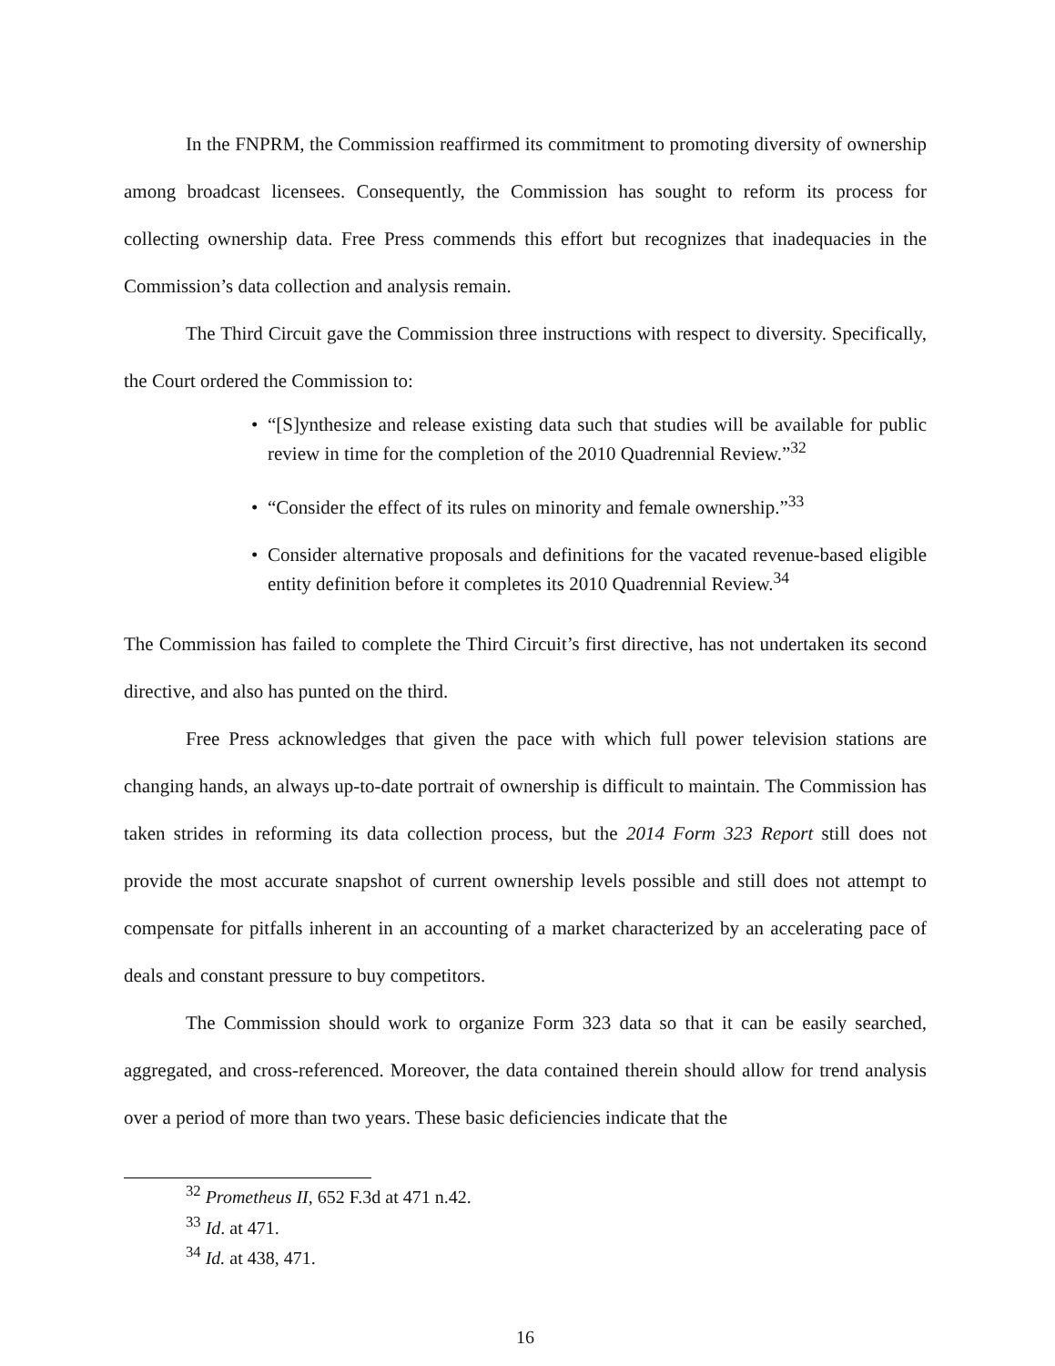In the FNPRM, the Commission reaffirmed its commitment to promoting diversity of ownership among broadcast licensees. Consequently, the Commission has sought to reform its process for collecting ownership data. Free Press commends this effort but recognizes that inadequacies in the Commission’s data collection and analysis remain.
The Third Circuit gave the Commission three instructions with respect to diversity. Specifically, the Court ordered the Commission to:
• “[S]ynthesize and release existing data such that studies will be available for public review in time for the completion of the 2010 Quadrennial Review.”<sup>32</sup>
• “Consider the effect of its rules on minority and female ownership.”<sup>33</sup>
• Consider alternative proposals and definitions for the vacated revenue-based eligible entity definition before it completes its 2010 Quadrennial Review.<sup>34</sup>
The Commission has failed to complete the Third Circuit’s first directive, has not undertaken its second directive, and also has punted on the third.
Free Press acknowledges that given the pace with which full power television stations are changing hands, an always up-to-date portrait of ownership is difficult to maintain. The Commission has taken strides in reforming its data collection process, but the 2014 Form 323 Report still does not provide the most accurate snapshot of current ownership levels possible and still does not attempt to compensate for pitfalls inherent in an accounting of a market characterized by an accelerating pace of deals and constant pressure to buy competitors.
The Commission should work to organize Form 323 data so that it can be easily searched, aggregated, and cross-referenced. Moreover, the data contained therein should allow for trend analysis over a period of more than two years. These basic deficiencies indicate that the
<sup>32</sup> Prometheus II, 652 F.3d at 471 n.42.
<sup>33</sup> Id. at 471.
<sup>34</sup> Id. at 438, 471.
16